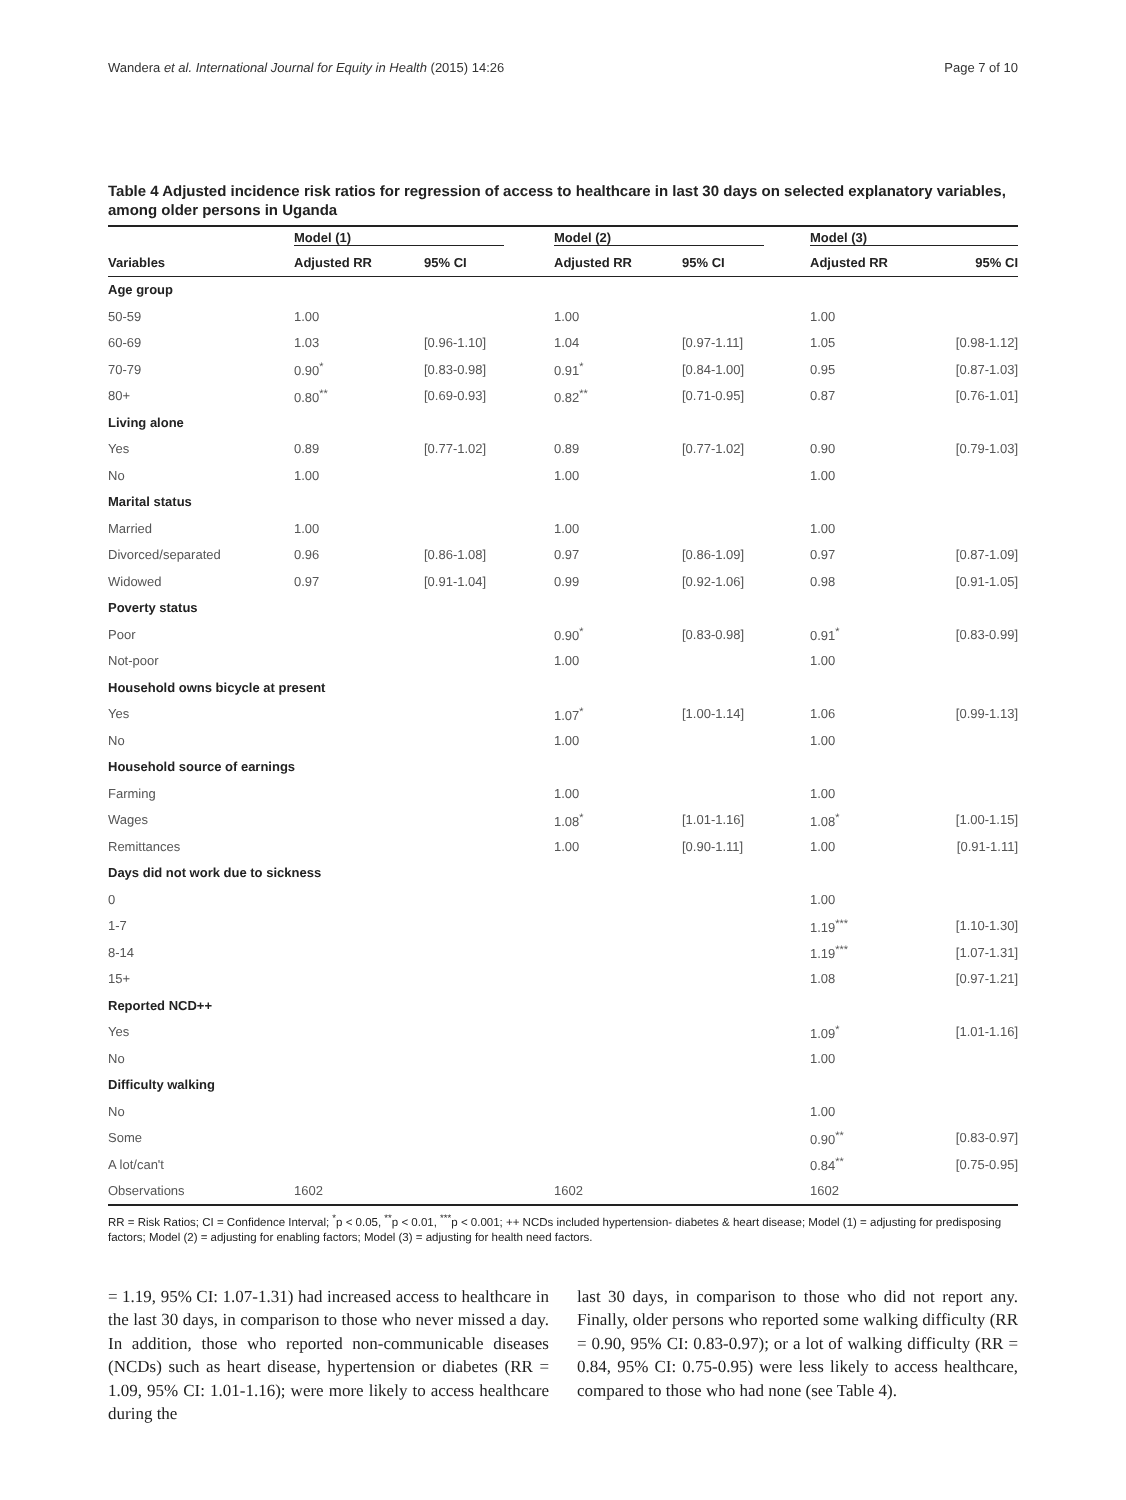Wandera et al. International Journal for Equity in Health (2015) 14:26 Page 7 of 10
Table 4 Adjusted incidence risk ratios for regression of access to healthcare in last 30 days on selected explanatory variables, among older persons in Uganda
| | Model (1) | | Model (2) | | Model (3) | |
| --- | --- | --- | --- | --- | --- | --- |
| Variables | Adjusted RR | 95% CI | Adjusted RR | 95% CI | Adjusted RR | 95% CI |
| Age group | | | | | | |
| 50-59 | 1.00 | | 1.00 | | 1.00 | |
| 60-69 | 1.03 | [0.96-1.10] | 1.04 | [0.97-1.11] | 1.05 | [0.98-1.12] |
| 70-79 | 0.90<sup>*</sup> | [0.83-0.98] | 0.91<sup>*</sup> | [0.84-1.00] | 0.95 | [0.87-1.03] |
| 80+ | 0.80<sup>**</sup> | [0.69-0.93] | 0.82<sup>**</sup> | [0.71-0.95] | 0.87 | [0.76-1.01] |
| Living alone | | | | | | |
| Yes | 0.89 | [0.77-1.02] | 0.89 | [0.77-1.02] | 0.90 | [0.79-1.03] |
| No | 1.00 | | 1.00 | | 1.00 | |
| Marital status | | | | | | |
| Married | 1.00 | | 1.00 | | 1.00 | |
| Divorced/separated | 0.96 | [0.86-1.08] | 0.97 | [0.86-1.09] | 0.97 | [0.87-1.09] |
| Widowed | 0.97 | [0.91-1.04] | 0.99 | [0.92-1.06] | 0.98 | [0.91-1.05] |
| Poverty status | | | | | | |
| Poor | | | 0.90<sup>*</sup> | [0.83-0.98] | 0.91<sup>*</sup> | [0.83-0.99] |
| Not-poor | | | 1.00 | | 1.00 | |
| Household owns bicycle at present | | | | | | |
| Yes | | | 1.07<sup>*</sup> | [1.00-1.14] | 1.06 | [0.99-1.13] |
| No | | | 1.00 | | 1.00 | |
| Household source of earnings | | | | | | |
| Farming | | | 1.00 | | 1.00 | |
| Wages | | | 1.08<sup>*</sup> | [1.01-1.16] | 1.08<sup>*</sup> | [1.00-1.15] |
| Remittances | | | 1.00 | [0.90-1.11] | 1.00 | [0.91-1.11] |
| Days did not work due to sickness | | | | | | |
| 0 | | | | | 1.00 | |
| 1-7 | | | | | 1.19<sup>***</sup> | [1.10-1.30] |
| 8-14 | | | | | 1.19<sup>***</sup> | [1.07-1.31] |
| 15+ | | | | | 1.08 | [0.97-1.21] |
| Reported NCD++ | | | | | | |
| Yes | | | | | 1.09<sup>*</sup> | [1.01-1.16] |
| No | | | | | 1.00 | |
| Difficulty walking | | | | | | |
| No | | | | | 1.00 | |
| Some | | | | | 0.90<sup>**</sup> | [0.83-0.97] |
| A lot/can't | | | | | 0.84<sup>**</sup> | [0.75-0.95] |
| Observations | 1602 | | 1602 | | 1602 | |
RR = Risk Ratios; CI = Confidence Interval; <sup>*</sup>p < 0.05, <sup>**</sup>p < 0.01, <sup>***</sup>p < 0.001; ++ NCDs included hypertension- diabetes & heart disease; Model (1) = adjusting for predisposing factors; Model (2) = adjusting for enabling factors; Model (3) = adjusting for health need factors.
= 1.19, 95% CI: 1.07-1.31) had increased access to healthcare in the last 30 days, in comparison to those who never missed a day. In addition, those who reported non-communicable diseases (NCDs) such as heart disease, hypertension or diabetes (RR = 1.09, 95% CI: 1.01-1.16); were more likely to access healthcare during the
last 30 days, in comparison to those who did not report any. Finally, older persons who reported some walking difficulty (RR = 0.90, 95% CI: 0.83-0.97); or a lot of walking difficulty (RR = 0.84, 95% CI: 0.75-0.95) were less likely to access healthcare, compared to those who had none (see Table 4).